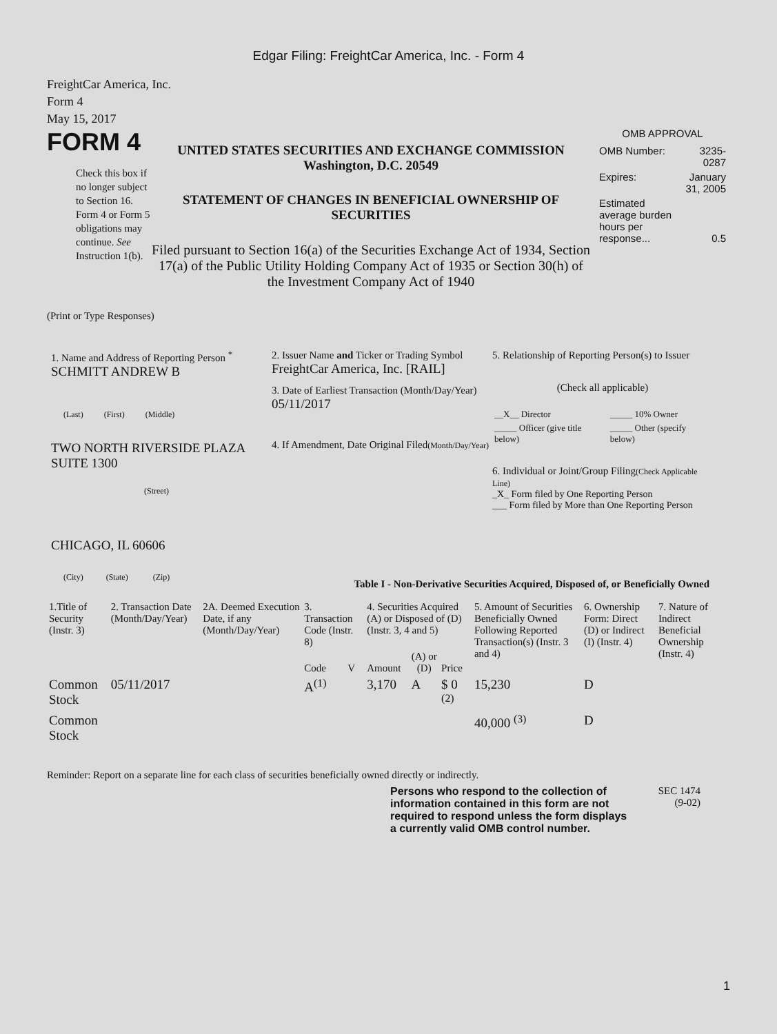Edgar Filing: FreightCar America, Inc. - Form 4
FreightCar America, Inc.
Form 4
May 15, 2017
FORM 4
Check this box if no longer subject to Section 16. Form 4 or Form 5 obligations may continue. See Instruction 1(b).
UNITED STATES SECURITIES AND EXCHANGE COMMISSION
Washington, D.C. 20549
STATEMENT OF CHANGES IN BENEFICIAL OWNERSHIP OF SECURITIES
Filed pursuant to Section 16(a) of the Securities Exchange Act of 1934, Section 17(a) of the Public Utility Holding Company Act of 1935 or Section 30(h) of the Investment Company Act of 1940
OMB APPROVAL
| OMB Number: | 3235-0287 |
| Expires: | January 31, 2005 |
| Estimated average burden hours per response... | 0.5 |
(Print or Type Responses)
1. Name and Address of Reporting Person <sup>*</sup>
SCHMITT ANDREW B
(Last) (First) (Middle)
TWO NORTH RIVERSIDE PLAZA SUITE 1300
(Street)
CHICAGO, IL 60606
(City) (State) (Zip)
2. Issuer Name and Ticker or Trading Symbol
FreightCar America, Inc. [RAIL]
3. Date of Earliest Transaction (Month/Day/Year)
05/11/2017
4. If Amendment, Date Original Filed(Month/Day/Year)
5. Relationship of Reporting Person(s) to Issuer
(Check all applicable)
| __X__ Director | _____ 10% Owner |
| _____ Officer (give title below) | _____ Other (specify below) |
6. Individual or Joint/Group Filing(Check Applicable Line)
_X_ Form filed by One Reporting Person
___ Form filed by More than One Reporting Person
Table I - Non-Derivative Securities Acquired, Disposed of, or Beneficially Owned
| 1.Title of Security (Instr. 3) | 2. Transaction Date (Month/Day/Year) | 2A. Deemed Execution Date, if any (Month/Day/Year) | 3. Transaction Code (Instr. 8) | | 4. Securities Acquired (A) or Disposed of (D) (Instr. 3, 4 and 5) | | | 5. Amount of Securities Beneficially Owned Following Reported Transaction(s) (Instr. 3 and 4) | 6. Ownership Form: Direct (D) or Indirect (I) (Instr. 4) | 7. Nature of Indirect Beneficial Ownership (Instr. 4) |
| --- | --- | --- | --- | --- | --- | --- | --- | --- | --- | --- |
| | | | Code | V | Amount | (A) or (D) | Price | | | |
| Common Stock | 05/11/2017 | | A<sup>(1)</sup> | | 3,170 | A | $ 0 <sup>(2)</sup> | 15,230 | D | |
| Common Stock | | | | | | | | 40,000 <sup>(3)</sup> | D | |
Reminder: Report on a separate line for each class of securities beneficially owned directly or indirectly.
Persons who respond to the collection of information contained in this form are not required to respond unless the form displays a currently valid OMB control number.
SEC 1474
(9-02)
1